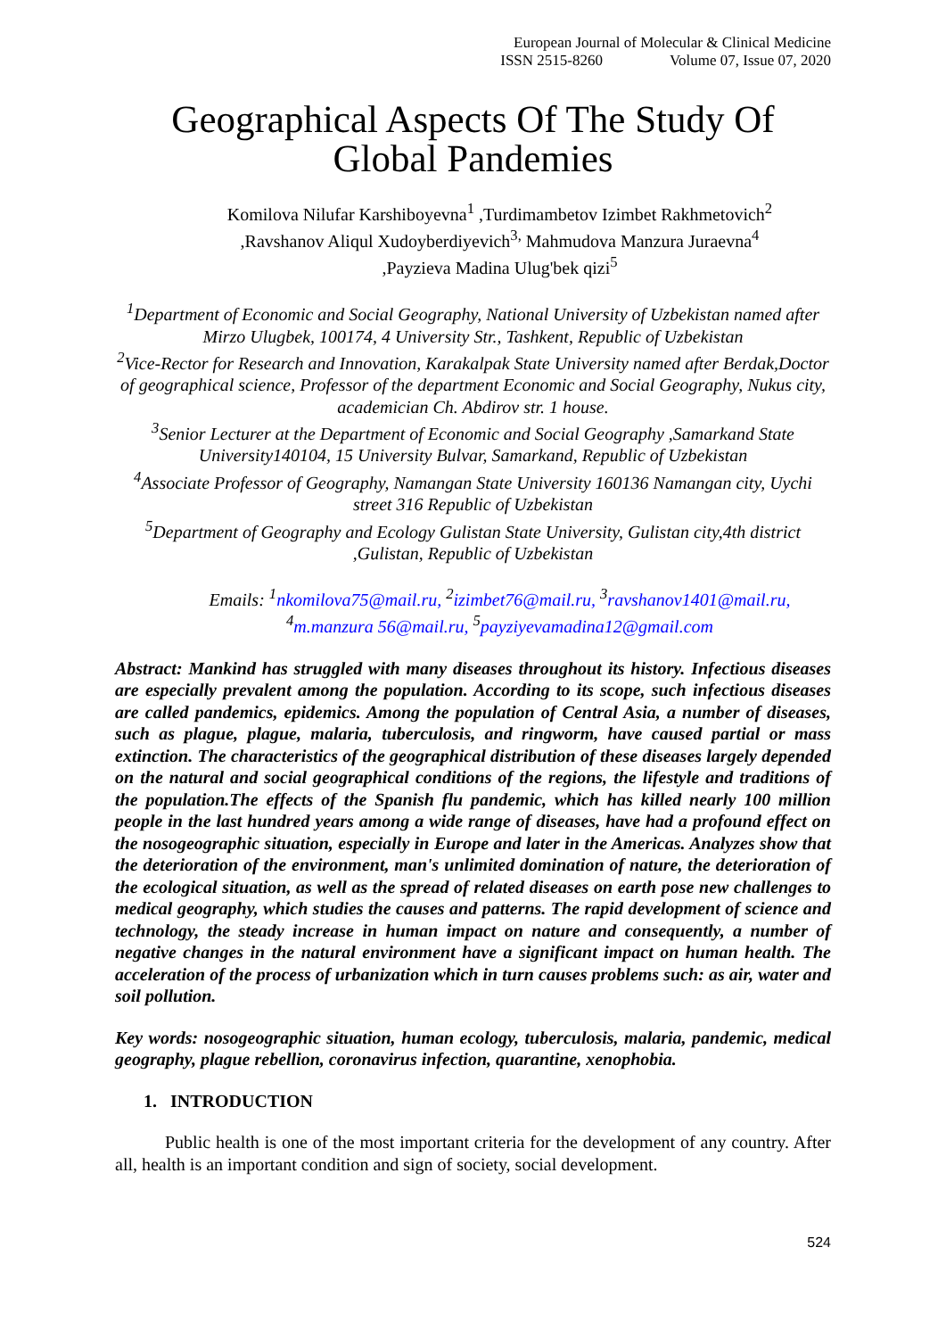European Journal of Molecular & Clinical Medicine
ISSN 2515-8260 Volume 07, Issue 07, 2020
Geographical Aspects Of The Study Of Global Pandemies
Komilova Nilufar Karshiboyevna<sup>1</sup> ,Turdimambetov Izimbet Rakhmetovich<sup>2</sup>
,Ravshanov Aliqul Xudoyberdiyevich<sup>3,</sup> Mahmudova Manzura Juraevna<sup>4</sup>
,Payzieva Madina Ulug'bek qizi<sup>5</sup>
<sup>1</sup> Department of Economic and Social Geography, National University of Uzbekistan named after Mirzo Ulugbek, 100174, 4 University Str., Tashkent, Republic of Uzbekistan
<sup>2</sup> Vice-Rector for Research and Innovation, Karakalpak State University named after Berdak,Doctor of geographical science, Professor of the department Economic and Social Geography, Nukus city, academician Ch. Abdirov str. 1 house.
<sup>3</sup> Senior Lecturer at the Department of Economic and Social Geography ,Samarkand State University140104, 15 University Bulvar, Samarkand, Republic of Uzbekistan
<sup>4</sup> Associate Professor of Geography, Namangan State University 160136 Namangan city, Uychi street 316 Republic of Uzbekistan
<sup>5</sup> Department of Geography and Ecology Gulistan State University, Gulistan city,4th district ,Gulistan, Republic of Uzbekistan
Emails: <sup>1</sup>nkomilova75@mail.ru, <sup>2</sup>izimbet76@mail.ru, <sup>3</sup>ravshanov1401@mail.ru,
<sup>4</sup> m.manzura 56@mail.ru, <sup>5</sup>payziyevamadina12@gmail.com
Abstract: Mankind has struggled with many diseases throughout its history. Infectious diseases are especially prevalent among the population. According to its scope, such infectious diseases are called pandemics, epidemics. Among the population of Central Asia, a number of diseases, such as plague, plague, malaria, tuberculosis, and ringworm, have caused partial or mass extinction. The characteristics of the geographical distribution of these diseases largely depended on the natural and social geographical conditions of the regions, the lifestyle and traditions of the population.The effects of the Spanish flu pandemic, which has killed nearly 100 million people in the last hundred years among a wide range of diseases, have had a profound effect on the nosogeographic situation, especially in Europe and later in the Americas. Analyzes show that the deterioration of the environment, man's unlimited domination of nature, the deterioration of the ecological situation, as well as the spread of related diseases on earth pose new challenges to medical geography, which studies the causes and patterns. The rapid development of science and technology, the steady increase in human impact on nature and consequently, a number of negative changes in the natural environment have a significant impact on human health. The acceleration of the process of urbanization which in turn causes problems such: as air, water and soil pollution.
Key words: nosogeographic situation, human ecology, tuberculosis, malaria, pandemic, medical geography, plague rebellion, coronavirus infection, quarantine, xenophobia.
1. INTRODUCTION
Public health is one of the most important criteria for the development of any country. After all, health is an important condition and sign of society, social development.
524